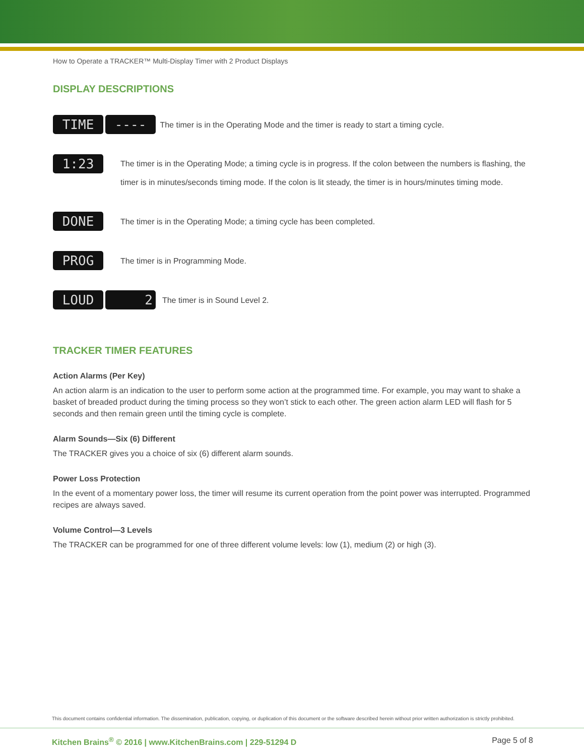How to Operate a TRACKER™ Multi-Display Timer with 2 Product Displays
DISPLAY DESCRIPTIONS
TIME ----
The timer is in the Operating Mode and the timer is ready to start a timing cycle.
1:23
The timer is in the Operating Mode; a timing cycle is in progress. If the colon between the numbers is flashing, the timer is in minutes/seconds timing mode. If the colon is lit steady, the timer is in hours/minutes timing mode.
DONE
The timer is in the Operating Mode; a timing cycle has been completed.
PROG
The timer is in Programming Mode.
LOUD 2
The timer is in Sound Level 2.
TRACKER TIMER FEATURES
Action Alarms (Per Key)
An action alarm is an indication to the user to perform some action at the programmed time. For example, you may want to shake a basket of breaded product during the timing process so they won’t stick to each other. The green action alarm LED will flash for 5 seconds and then remain green until the timing cycle is complete.
Alarm Sounds—Six (6) Different
The TRACKER gives you a choice of six (6) different alarm sounds.
Power Loss Protection
In the event of a momentary power loss, the timer will resume its current operation from the point power was interrupted. Programmed recipes are always saved.
Volume Control—3 Levels
The TRACKER can be programmed for one of three different volume levels: low (1), medium (2) or high (3).
This document contains confidential information. The dissemination, publication, copying, or duplication of this document or the software described herein without prior written authorization is strictly prohibited.
Kitchen Brains<sup>®</sup> © 2016 | www.KitchenBrains.com | 229-51294 D Page 5 of 8